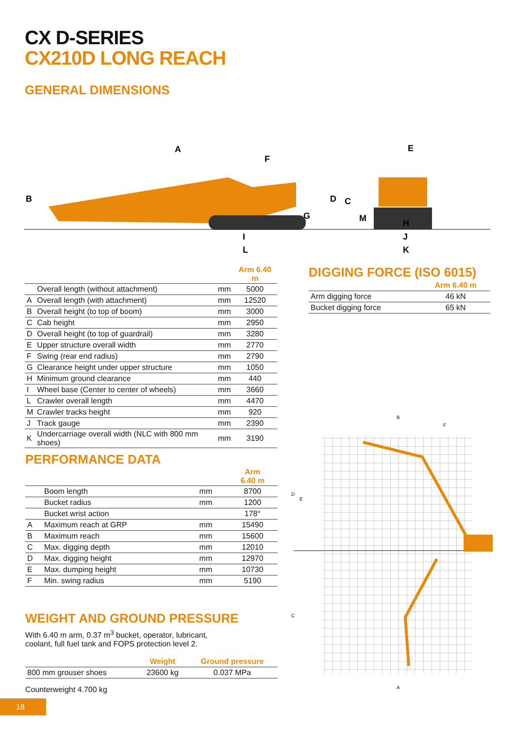CX D-SERIES
CX210D LONG REACH
GENERAL DIMENSIONS
A
F
B
G
E
D
C
M
H
I
L
J
K
| | | | Arm 6.40 m |
| --- | --- | --- | --- |
| | Overall length (without attachment) | mm | 5000 |
| A | Overall length (with attachment) | mm | 12520 |
| B | Overall height (to top of boom) | mm | 3000 |
| C | Cab height | mm | 2950 |
| D | Overall height (to top of guardrail) | mm | 3280 |
| E | Upper structure overall width | mm | 2770 |
| F | Swing (rear end radius) | mm | 2790 |
| G | Clearance height under upper structure | mm | 1050 |
| H | Minimum ground clearance | mm | 440 |
| I | Wheel base (Center to center of wheels) | mm | 3660 |
| L | Crawler overall length | mm | 4470 |
| M | Crawler tracks height | mm | 920 |
| J | Track gauge | mm | 2390 |
| K | Undercarriage overall width (NLC with 800 mm shoes) | mm | 3190 |
DIGGING FORCE (ISO 6015)
| | Arm 6.40 m |
| --- | --- |
| Arm digging force | 46 kN |
| Bucket digging force | 65 kN |
PERFORMANCE DATA
| | | | Arm 6.40 m |
| --- | --- | --- | --- |
| | Boom length | mm | 8700 |
| | Bucket radius | mm | 1200 |
| | Bucket wrist action | | 178° |
| A | Maximum reach at GRP | mm | 15490 |
| B | Maximum reach | mm | 15600 |
| C | Max. digging depth | mm | 12010 |
| D | Max. digging height | mm | 12970 |
| E | Max. dumping height | mm | 10730 |
| F | Min. swing radius | mm | 5190 |
WEIGHT AND GROUND PRESSURE
With 6.40 m arm, 0.37 m<sup>3</sup> bucket, operator, lubricant,
coolant, full fuel tank and FOPS protection level 2.
| | Weight | Ground pressure |
| --- | --- | --- |
| 800 mm grouser shoes | 23600 kg | 0.037 MPa |
Counterweight 4.700 kg
B
F
A
D
E
C
18